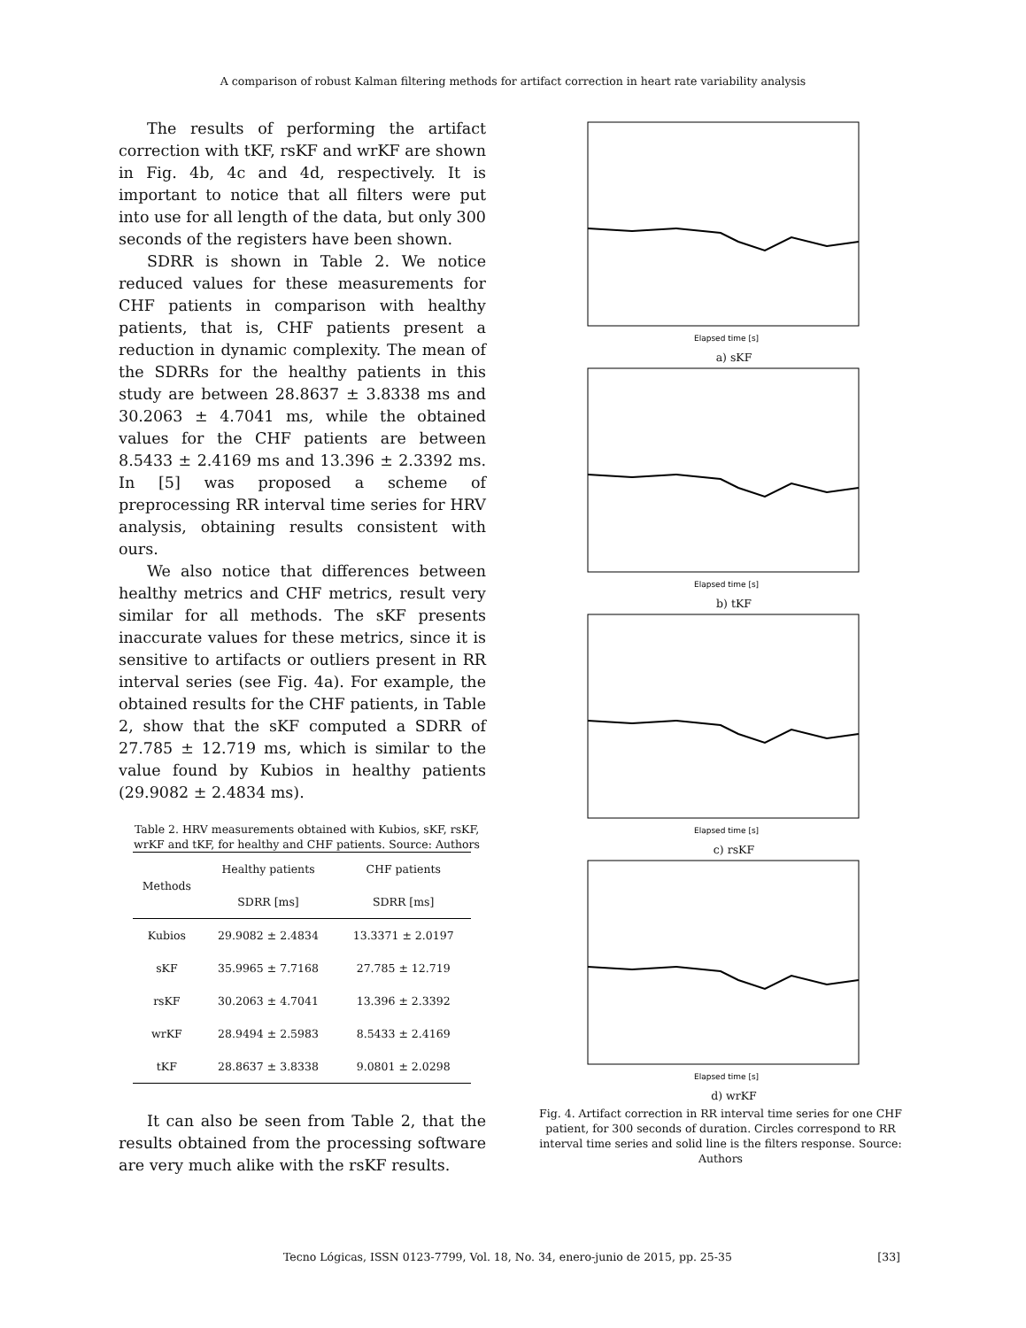A comparison of robust Kalman filtering methods for artifact correction in heart rate variability analysis
The results of performing the artifact correction with tKF, rsKF and wrKF are shown in Fig. 4b, 4c and 4d, respectively. It is important to notice that all filters were put into use for all length of the data, but only 300 seconds of the registers have been shown.
SDRR is shown in Table 2. We notice reduced values for these measurements for CHF patients in comparison with healthy patients, that is, CHF patients present a reduction in dynamic complexity. The mean of the SDRRs for the healthy patients in this study are between 28.8637 ± 3.8338 ms and 30.2063 ± 4.7041 ms, while the obtained values for the CHF patients are between 8.5433 ± 2.4169 ms and 13.396 ± 2.3392 ms. In [5] was proposed a scheme of preprocessing RR interval time series for HRV analysis, obtaining results consistent with ours.
We also notice that differences between healthy metrics and CHF metrics, result very similar for all methods. The sKF presents inaccurate values for these metrics, since it is sensitive to artifacts or outliers present in RR interval series (see Fig. 4a). For example, the obtained results for the CHF patients, in Table 2, show that the sKF computed a SDRR of 27.785 ± 12.719 ms, which is similar to the value found by Kubios in healthy patients (29.9082 ± 2.4834 ms).
Table 2. HRV measurements obtained with Kubios, sKF, rsKF, wrKF and tKF, for healthy and CHF patients. Source: Authors
| Methods | Healthy patients | CHF patients |
| --- | --- | --- |
| | SDRR [ms] | SDRR [ms] |
| Kubios | 29.9082 ± 2.4834 | 13.3371 ± 2.0197 |
| sKF | 35.9965 ± 7.7168 | 27.785 ± 12.719 |
| rsKF | 30.2063 ± 4.7041 | 13.396 ± 2.3392 |
| wrKF | 28.9494 ± 2.5983 | 8.5433 ± 2.4169 |
| tKF | 28.8637 ± 3.8338 | 9.0801 ± 2.0298 |
It can also be seen from Table 2, that the results obtained from the processing software are very much alike with the rsKF results.
Elapsed time [s]
a) sKF
Elapsed time [s]
b) tKF
Elapsed time [s]
c) rsKF
Elapsed time [s]
d) wrKF
Fig. 4. Artifact correction in RR interval time series for one CHF patient, for 300 seconds of duration. Circles correspond to RR interval time series and solid line is the filters response. Source: Authors
Tecno Lógicas, ISSN 0123-7799, Vol. 18, No. 34, enero-junio de 2015, pp. 25-35 [33]